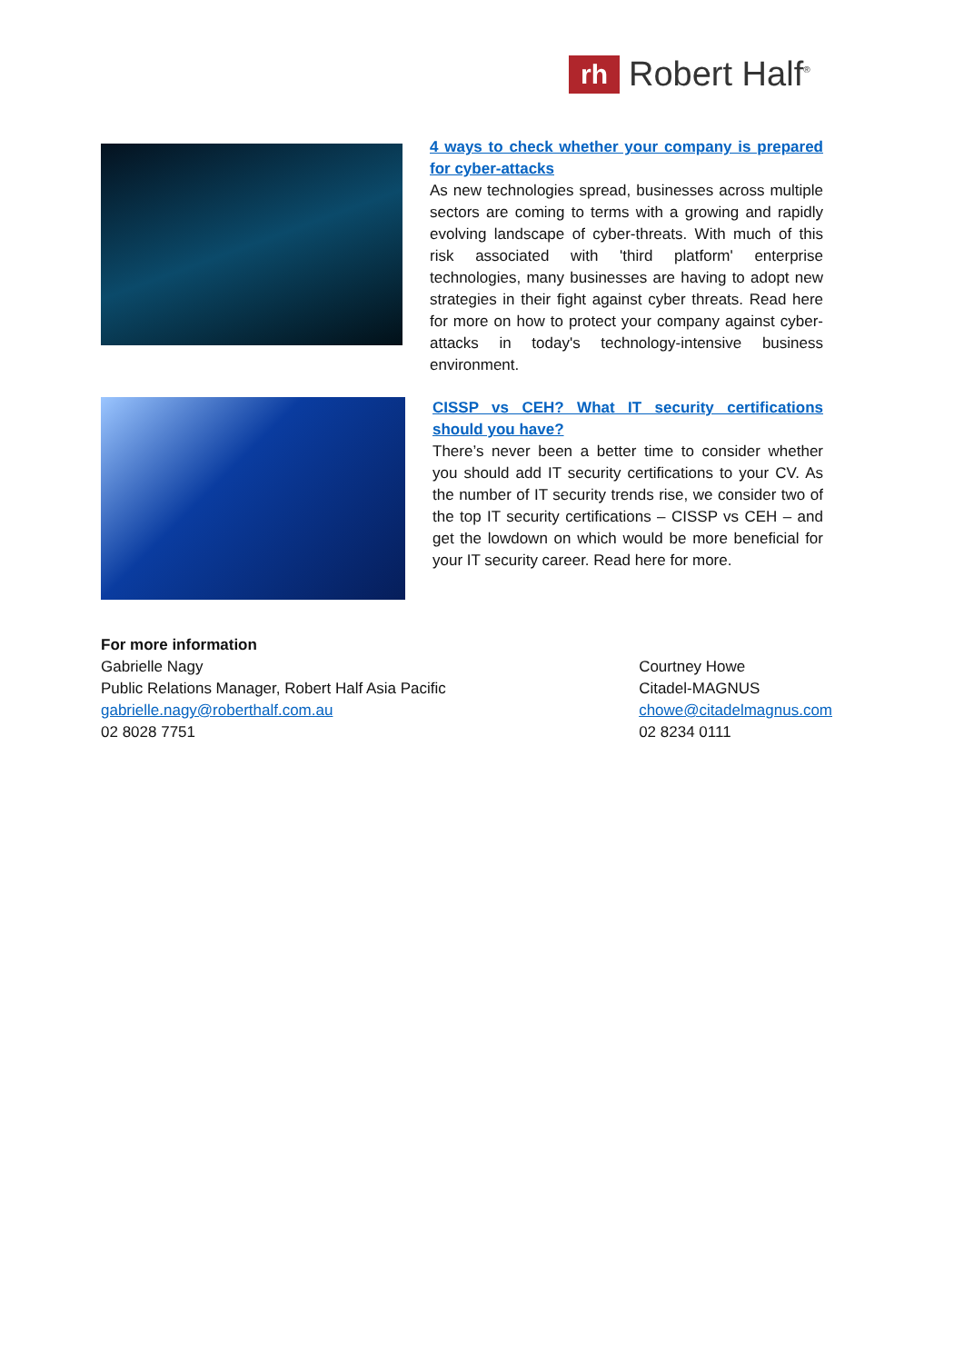rh
Robert Half<sup>®</sup>
4 ways to check whether your company is prepared for cyber-attacks
As new technologies spread, businesses across multiple sectors are coming to terms with a growing and rapidly evolving landscape of cyber-threats. With much of this risk associated with 'third platform' enterprise technologies, many businesses are having to adopt new strategies in their fight against cyber threats. Read here for more on how to protect your company against cyber-attacks in today's technology-intensive business environment.
CISSP vs CEH? What IT security certifications should you have?
There’s never been a better time to consider whether you should add IT security certifications to your CV. As the number of IT security trends rise, we consider two of the top IT security certifications – CISSP vs CEH – and get the lowdown on which would be more beneficial for your IT security career. Read here for more.
For more information
Gabrielle Nagy
Public Relations Manager, Robert Half Asia Pacific
gabrielle.nagy@roberthalf.com.au
02 8028 7751
Courtney Howe
Citadel-MAGNUS
chowe@citadelmagnus.com
02 8234 0111